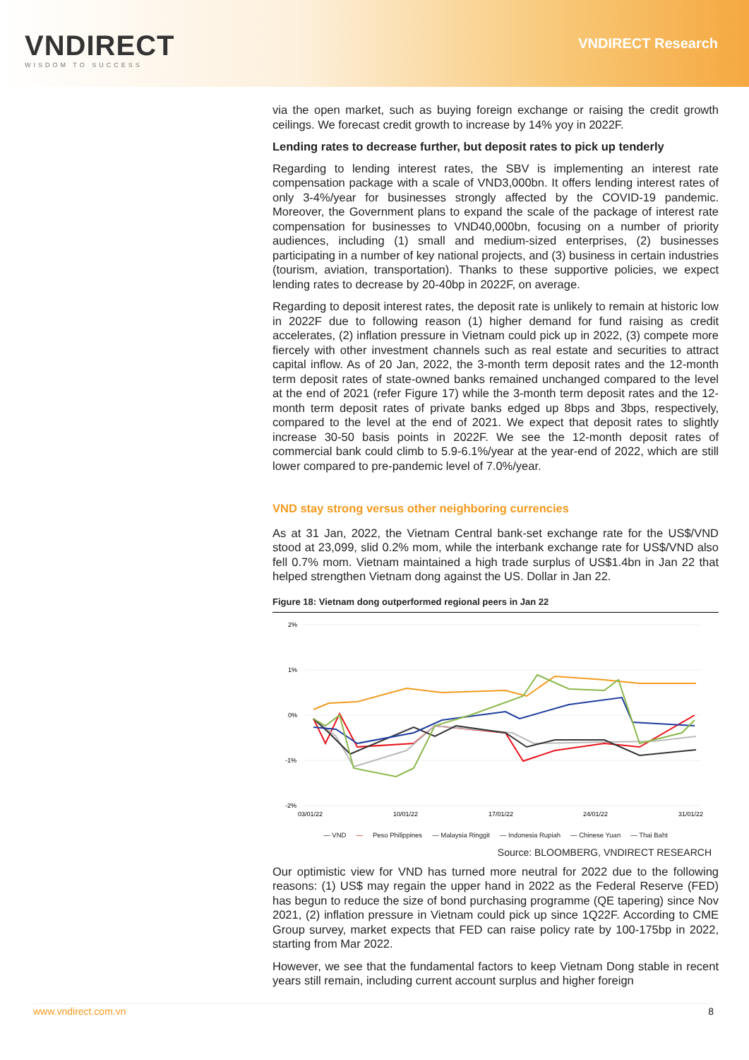VNDIRECT
WISDOM TO SUCCESS
VNDIRECT Research
via the open market, such as buying foreign exchange or raising the credit growth ceilings. We forecast credit growth to increase by 14% yoy in 2022F.
Lending rates to decrease further, but deposit rates to pick up tenderly
Regarding to lending interest rates, the SBV is implementing an interest rate compensation package with a scale of VND3,000bn. It offers lending interest rates of only 3-4%/year for businesses strongly affected by the COVID-19 pandemic. Moreover, the Government plans to expand the scale of the package of interest rate compensation for businesses to VND40,000bn, focusing on a number of priority audiences, including (1) small and medium-sized enterprises, (2) businesses participating in a number of key national projects, and (3) business in certain industries (tourism, aviation, transportation). Thanks to these supportive policies, we expect lending rates to decrease by 20-40bp in 2022F, on average.
Regarding to deposit interest rates, the deposit rate is unlikely to remain at historic low in 2022F due to following reason (1) higher demand for fund raising as credit accelerates, (2) inflation pressure in Vietnam could pick up in 2022, (3) compete more fiercely with other investment channels such as real estate and securities to attract capital inflow. As of 20 Jan, 2022, the 3-month term deposit rates and the 12-month term deposit rates of state-owned banks remained unchanged compared to the level at the end of 2021 (refer Figure 17) while the 3-month term deposit rates and the 12-month term deposit rates of private banks edged up 8bps and 3bps, respectively, compared to the level at the end of 2021. We expect that deposit rates to slightly increase 30-50 basis points in 2022F. We see the 12-month deposit rates of commercial bank could climb to 5.9-6.1%/year at the year-end of 2022, which are still lower compared to pre-pandemic level of 7.0%/year.
VND stay strong versus other neighboring currencies
As at 31 Jan, 2022, the Vietnam Central bank-set exchange rate for the US$/VND stood at 23,099, slid 0.2% mom, while the interbank exchange rate for US$/VND also fell 0.7% mom. Vietnam maintained a high trade surplus of US$1.4bn in Jan 22 that helped strengthen Vietnam dong against the US. Dollar in Jan 22.
Figure 18: Vietnam dong outperformed regional peers in Jan 22
2%
1%
0%
-1%
-2%
03/01/22
10/01/22
17/01/22
24/01/22
31/01/22
— VND — Peso Philippines — Malaysia Ringgit — Indonesia Rupiah — Chinese Yuan — Thai Baht
Source: BLOOMBERG, VNDIRECT RESEARCH
Our optimistic view for VND has turned more neutral for 2022 due to the following reasons: (1) US$ may regain the upper hand in 2022 as the Federal Reserve (FED) has begun to reduce the size of bond purchasing programme (QE tapering) since Nov 2021, (2) inflation pressure in Vietnam could pick up since 1Q22F. According to CME Group survey, market expects that FED can raise policy rate by 100-175bp in 2022, starting from Mar 2022.
However, we see that the fundamental factors to keep Vietnam Dong stable in recent years still remain, including current account surplus and higher foreign
www.vndirect.com.vn 8